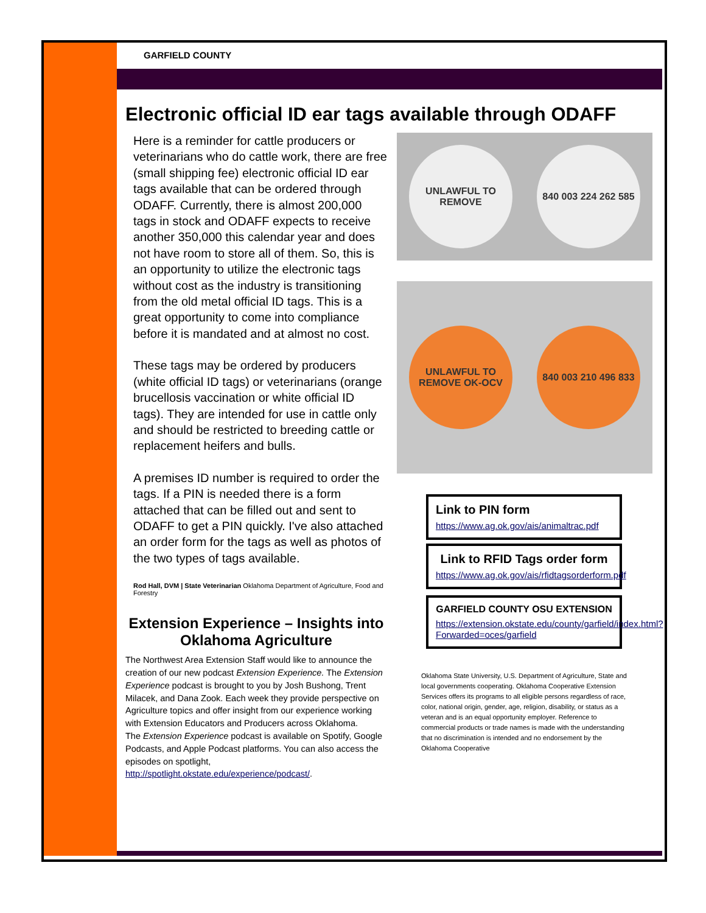GARFIELD COUNTY
Electronic official ID ear tags available through ODAFF
Here is a reminder for cattle producers or veterinarians who do cattle work, there are free (small shipping fee) electronic official ID ear tags available that can be ordered through ODAFF. Currently, there is almost 200,000 tags in stock and ODAFF expects to receive another 350,000 this calendar year and does not have room to store all of them. So, this is an opportunity to utilize the electronic tags without cost as the industry is transitioning from the old metal official ID tags. This is a great opportunity to come into compliance before it is mandated and at almost no cost.
These tags may be ordered by producers (white official ID tags) or veterinarians (orange brucellosis vaccination or white official ID tags). They are intended for use in cattle only and should be restricted to breeding cattle or replacement heifers and bulls.
A premises ID number is required to order the tags. If a PIN is needed there is a form attached that can be filled out and sent to ODAFF to get a PIN quickly. I've also attached an order form for the tags as well as photos of the two types of tags available.
Rod Hall, DVM | State Veterinarian Oklahoma Department of Agriculture, Food and Forestry
Extension Experience – Insights into Oklahoma Agriculture
The Northwest Area Extension Staff would like to announce the creation of our new podcast Extension Experience. The Extension Experience podcast is brought to you by Josh Bushong, Trent Milacek, and Dana Zook. Each week they provide perspective on Agriculture topics and offer insight from our experience working with Extension Educators and Producers across Oklahoma.
The Extension Experience podcast is available on Spotify, Google Podcasts, and Apple Podcast platforms. You can also access the episodes on spotlight, http://spotlight.okstate.edu/experience/podcast/.
UNLAWFUL TO REMOVE
840 003 224 262 585
UNLAWFUL TO REMOVE OK-OCV
840 003 210 496 833
Link to PIN form
https://www.ag.ok.gov/ais/animaltrac.pdf
Link to RFID Tags order form
https://www.ag.ok.gov/ais/rfidtagsorderform.pdf
GARFIELD COUNTY OSU EXTENSION
https://extension.okstate.edu/county/garfield/index.html?Forwarded=oces/garfield
Oklahoma State University, U.S. Department of Agriculture, State and local governments cooperating. Oklahoma Cooperative Extension Services offers its programs to all eligible persons regardless of race, color, national origin, gender, age, religion, disability, or status as a veteran and is an equal opportunity employer. Reference to commercial products or trade names is made with the understanding that no discrimination is intended and no endorsement by the Oklahoma Cooperative